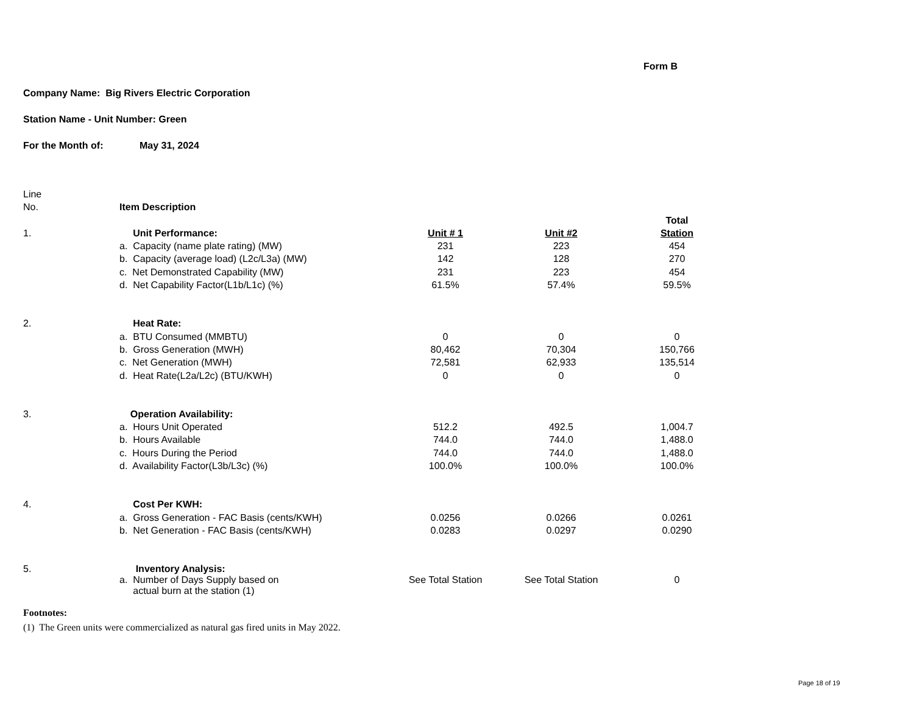Form B
Company Name: Big Rivers Electric Corporation
Station Name - Unit Number: Green
For the Month of: May 31, 2024
| Line | | | | |
| No. | Item Description | | | |
| | | | | Total |
| 1. | Unit Performance: | Unit # 1 | Unit #2 | Station |
| | a. Capacity (name plate rating) (MW) | 231 | 223 | 454 |
| | b. Capacity (average load) (L2c/L3a) (MW) | 142 | 128 | 270 |
| | c. Net Demonstrated Capability (MW) | 231 | 223 | 454 |
| | d. Net Capability Factor(L1b/L1c) (%) | 61.5% | 57.4% | 59.5% |
| 2. | Heat Rate: | | | |
| | a. BTU Consumed (MMBTU) | 0 | 0 | 0 |
| | b. Gross Generation (MWH) | 80,462 | 70,304 | 150,766 |
| | c. Net Generation (MWH) | 72,581 | 62,933 | 135,514 |
| | d. Heat Rate(L2a/L2c) (BTU/KWH) | 0 | 0 | 0 |
| 3. | Operation Availability: | | | |
| | a. Hours Unit Operated | 512.2 | 492.5 | 1,004.7 |
| | b. Hours Available | 744.0 | 744.0 | 1,488.0 |
| | c. Hours During the Period | 744.0 | 744.0 | 1,488.0 |
| | d. Availability Factor(L3b/L3c) (%) | 100.0% | 100.0% | 100.0% |
| 4. | Cost Per KWH: | | | |
| | a. Gross Generation - FAC Basis (cents/KWH) | 0.0256 | 0.0266 | 0.0261 |
| | b. Net Generation - FAC Basis (cents/KWH) | 0.0283 | 0.0297 | 0.0290 |
| 5. | Inventory Analysis: | | | |
| | a. Number of Days Supply based on actual burn at the station (1) | See Total Station | See Total Station | 0 |
Footnotes:
(1) The Green units were commercialized as natural gas fired units in May 2022.
Page 18 of 19